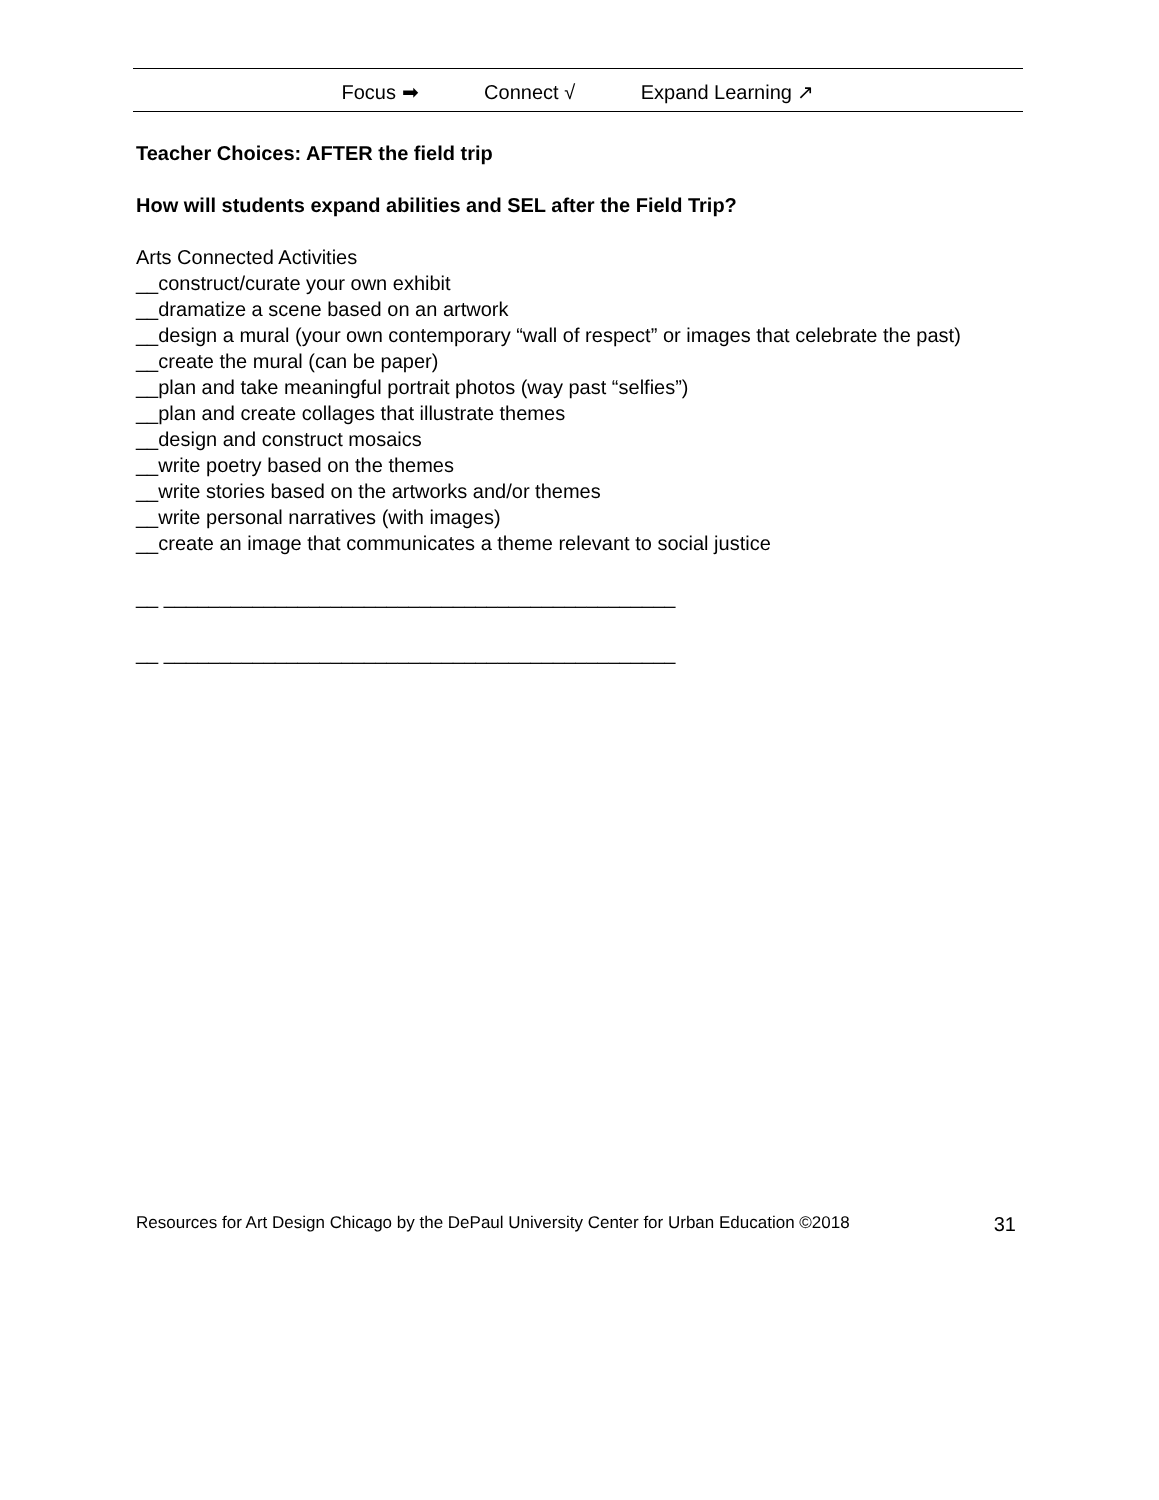Focus ➡ Connect √ Expand Learning ↗
Teacher Choices: AFTER the field trip
How will students expand abilities and SEL after the Field Trip?
Arts Connected Activities
__construct/curate your own exhibit
__dramatize a scene based on an artwork
__design a mural (your own contemporary “wall of respect” or images that celebrate the past)
__create the mural (can be paper)
__plan and take meaningful portrait photos (way past “selfies”)
__plan and create collages that illustrate themes
__design and construct mosaics
__write poetry based on the themes
__write stories based on the artworks and/or themes
__write personal narratives (with images)
__create an image that communicates a theme relevant to social justice
__ ______________________________________________
__ ______________________________________________
Resources for Art Design Chicago by the DePaul University Center for Urban Education ©2018 31